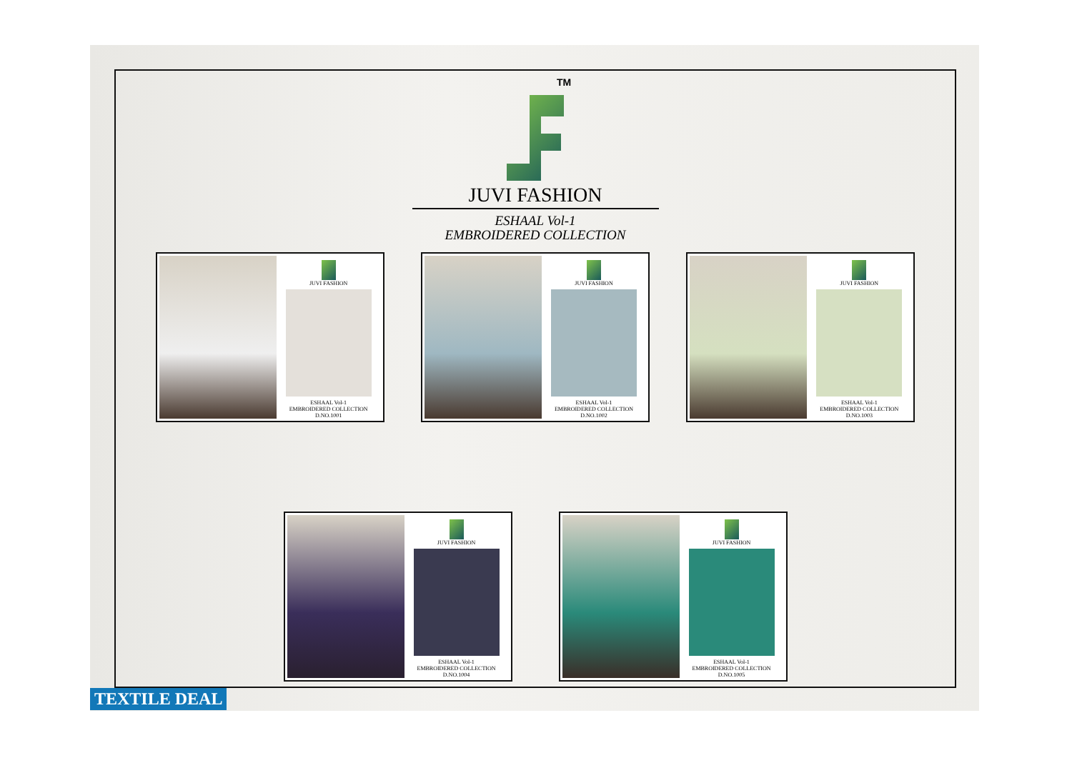TM
JUVI FASHION
ESHAAL Vol-1
EMBROIDERED COLLECTION
JUVI FASHION
ESHAAL Vol-1
EMBROIDERED COLLECTION
D.NO.1001
JUVI FASHION
ESHAAL Vol-1
EMBROIDERED COLLECTION
D.NO.1002
JUVI FASHION
ESHAAL Vol-1
EMBROIDERED COLLECTION
D.NO.1003
JUVI FASHION
ESHAAL Vol-1
EMBROIDERED COLLECTION
D.NO.1004
JUVI FASHION
ESHAAL Vol-1
EMBROIDERED COLLECTION
D.NO.1005
TEXTILE DEAL